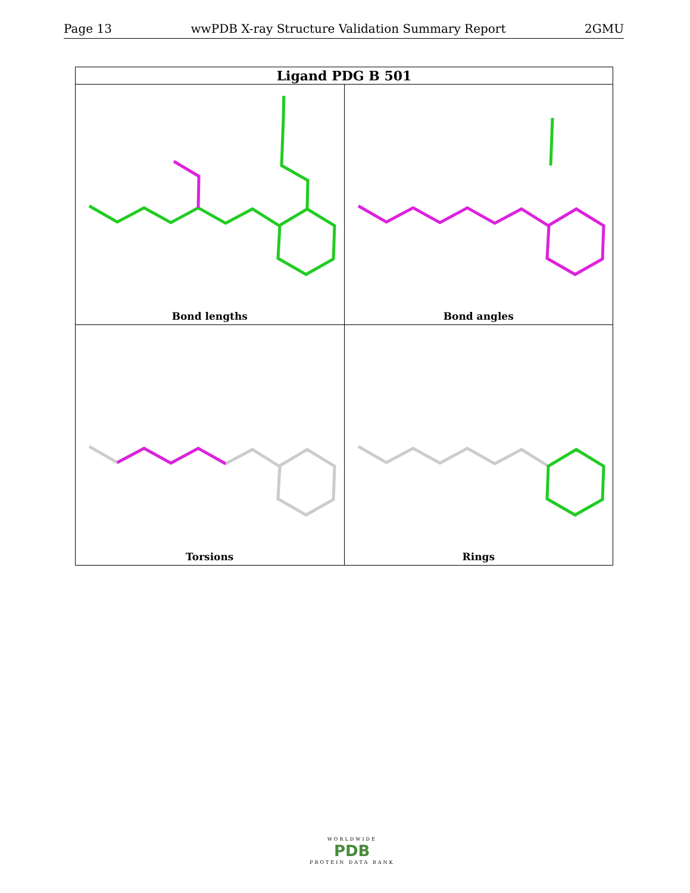Page 13 wwPDB X-ray Structure Validation Summary Report 2GMU
| Ligand PDG B 501 | |
| --- | --- |
| Bond lengths | Bond angles |
| Torsions | Rings |
WORLDWIDE
PDB
PROTEIN DATA BANK